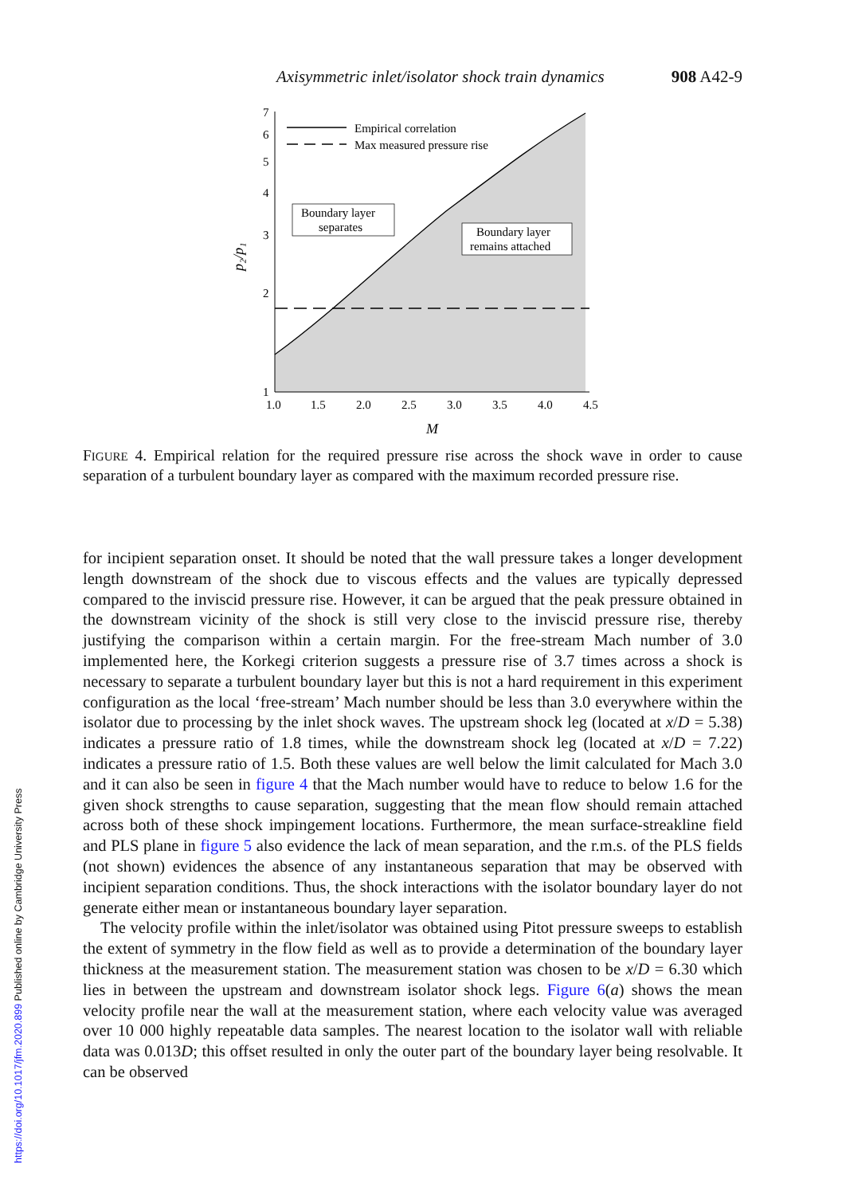Axisymmetric inlet/isolator shock train dynamics 908 A42-9
7
6
5
4
3
2
1
1.0
1.5
2.0
2.5
3.0
3.5
4.0
4.5
M
p₂/p₁
Empirical correlation
Max measured pressure rise
Boundary layer
separates
Boundary layer
remains attached
FIGURE 4. Empirical relation for the required pressure rise across the shock wave in order to cause separation of a turbulent boundary layer as compared with the maximum recorded pressure rise.
for incipient separation onset. It should be noted that the wall pressure takes a longer development length downstream of the shock due to viscous effects and the values are typically depressed compared to the inviscid pressure rise. However, it can be argued that the peak pressure obtained in the downstream vicinity of the shock is still very close to the inviscid pressure rise, thereby justifying the comparison within a certain margin. For the free-stream Mach number of 3.0 implemented here, the Korkegi criterion suggests a pressure rise of 3.7 times across a shock is necessary to separate a turbulent boundary layer but this is not a hard requirement in this experiment configuration as the local ‘free-stream’ Mach number should be less than 3.0 everywhere within the isolator due to processing by the inlet shock waves. The upstream shock leg (located at x/D = 5.38) indicates a pressure ratio of 1.8 times, while the downstream shock leg (located at x/D = 7.22) indicates a pressure ratio of 1.5. Both these values are well below the limit calculated for Mach 3.0 and it can also be seen in figure 4 that the Mach number would have to reduce to below 1.6 for the given shock strengths to cause separation, suggesting that the mean flow should remain attached across both of these shock impingement locations. Furthermore, the mean surface-streakline field and PLS plane in figure 5 also evidence the lack of mean separation, and the r.m.s. of the PLS fields (not shown) evidences the absence of any instantaneous separation that may be observed with incipient separation conditions. Thus, the shock interactions with the isolator boundary layer do not generate either mean or instantaneous boundary layer separation.
The velocity profile within the inlet/isolator was obtained using Pitot pressure sweeps to establish the extent of symmetry in the flow field as well as to provide a determination of the boundary layer thickness at the measurement station. The measurement station was chosen to be x/D = 6.30 which lies in between the upstream and downstream isolator shock legs. Figure 6(a) shows the mean velocity profile near the wall at the measurement station, where each velocity value was averaged over 10 000 highly repeatable data samples. The nearest location to the isolator wall with reliable data was 0.013D; this offset resulted in only the outer part of the boundary layer being resolvable. It can be observed
https://doi.org/10.1017/jfm.2020.899 Published online by Cambridge University Press